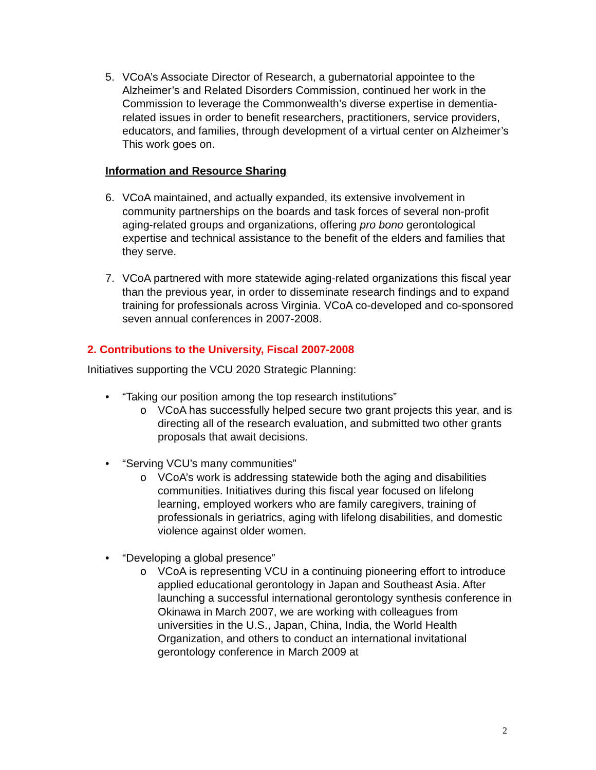5. VCoA’s Associate Director of Research, a gubernatorial appointee to the Alzheimer’s and Related Disorders Commission, continued her work in the Commission to leverage the Commonwealth’s diverse expertise in dementia-related issues in order to benefit researchers, practitioners, service providers, educators, and families, through development of a virtual center on Alzheimer’s This work goes on.
Information and Resource Sharing
6. VCoA maintained, and actually expanded, its extensive involvement in community partnerships on the boards and task forces of several non-profit aging-related groups and organizations, offering pro bono gerontological expertise and technical assistance to the benefit of the elders and families that they serve.
7. VCoA partnered with more statewide aging-related organizations this fiscal year than the previous year, in order to disseminate research findings and to expand training for professionals across Virginia. VCoA co-developed and co-sponsored seven annual conferences in 2007-2008.
2. Contributions to the University, Fiscal 2007-2008
Initiatives supporting the VCU 2020 Strategic Planning:
• “Taking our position among the top research institutions”
o VCoA has successfully helped secure two grant projects this year, and is directing all of the research evaluation, and submitted two other grants proposals that await decisions.
• “Serving VCU’s many communities”
o VCoA’s work is addressing statewide both the aging and disabilities communities. Initiatives during this fiscal year focused on lifelong learning, employed workers who are family caregivers, training of professionals in geriatrics, aging with lifelong disabilities, and domestic violence against older women.
• “Developing a global presence”
o VCoA is representing VCU in a continuing pioneering effort to introduce applied educational gerontology in Japan and Southeast Asia. After launching a successful international gerontology synthesis conference in Okinawa in March 2007, we are working with colleagues from universities in the U.S., Japan, China, India, the World Health Organization, and others to conduct an international invitational gerontology conference in March 2009 at
2